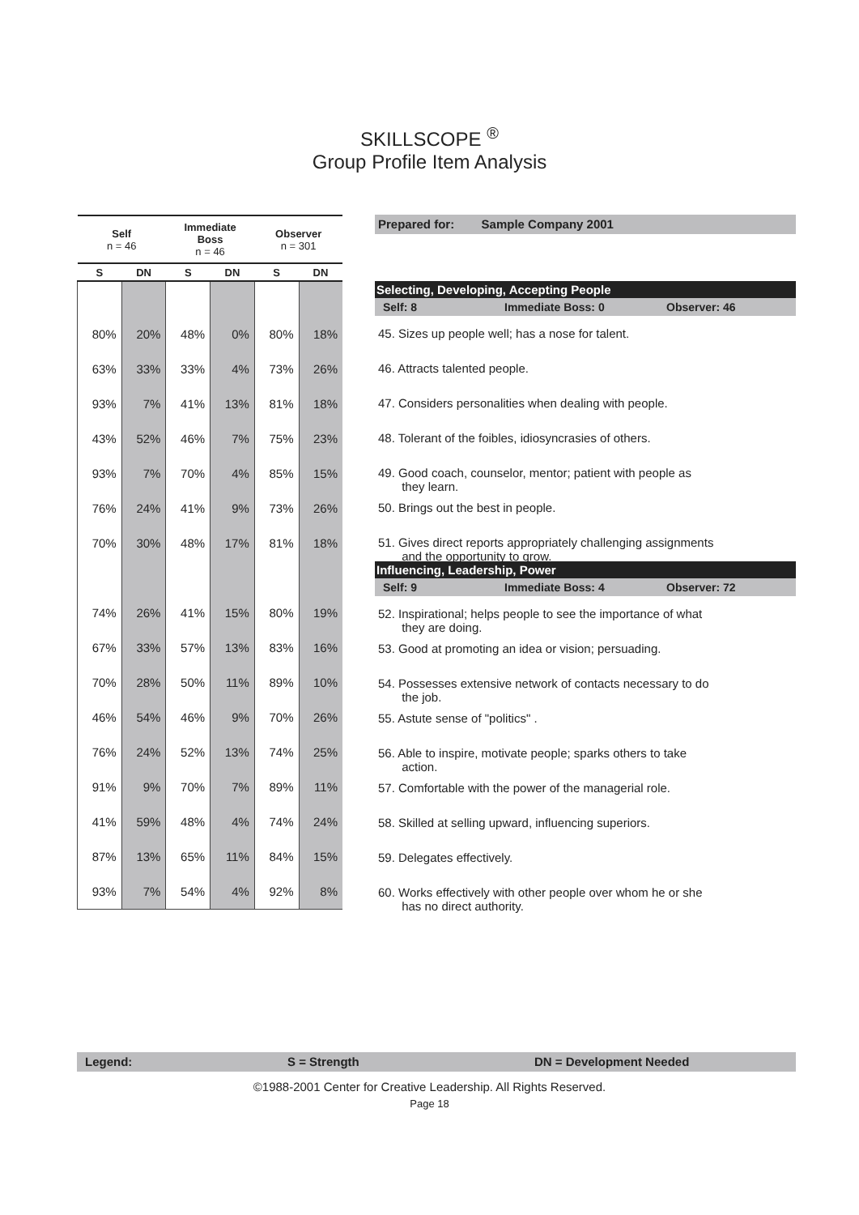SKILLSCOPE <sup>®</sup>
Group Profile Item Analysis
| Self n = 46 | | Immediate Boss n = 46 | | Observer n = 301 | |
| --- | --- | --- | --- | --- | --- |
| S | DN | S | DN | S | DN |
| 80% | 20% | 48% | 0% | 80% | 18% |
| 63% | 33% | 33% | 4% | 73% | 26% |
| 93% | 7% | 41% | 13% | 81% | 18% |
| 43% | 52% | 46% | 7% | 75% | 23% |
| 93% | 7% | 70% | 4% | 85% | 15% |
| 76% | 24% | 41% | 9% | 73% | 26% |
| 70% | 30% | 48% | 17% | 81% | 18% |
| 74% | 26% | 41% | 15% | 80% | 19% |
| 67% | 33% | 57% | 13% | 83% | 16% |
| 70% | 28% | 50% | 11% | 89% | 10% |
| 46% | 54% | 46% | 9% | 70% | 26% |
| 76% | 24% | 52% | 13% | 74% | 25% |
| 91% | 9% | 70% | 7% | 89% | 11% |
| 41% | 59% | 48% | 4% | 74% | 24% |
| 87% | 13% | 65% | 11% | 84% | 15% |
| 93% | 7% | 54% | 4% | 92% | 8% |
Prepared for: Sample Company 2001
Selecting, Developing, Accepting People
Self: 8 Immediate Boss: 0 Observer: 46
45. Sizes up people well; has a nose for talent.
46. Attracts talented people.
47. Considers personalities when dealing with people.
48. Tolerant of the foibles, idiosyncrasies of others.
49. Good coach, counselor, mentor; patient with people as
they learn.
50. Brings out the best in people.
51. Gives direct reports appropriately challenging assignments
and the opportunity to grow.
Influencing, Leadership, Power
Self: 9 Immediate Boss: 4 Observer: 72
52. Inspirational; helps people to see the importance of what
they are doing.
53. Good at promoting an idea or vision; persuading.
54. Possesses extensive network of contacts necessary to do
the job.
55. Astute sense of "politics" .
56. Able to inspire, motivate people; sparks others to take
action.
57. Comfortable with the power of the managerial role.
58. Skilled at selling upward, influencing superiors.
59. Delegates effectively.
60. Works effectively with other people over whom he or she
has no direct authority.
Legend: S = Strength DN = Development Needed
©1988-2001 Center for Creative Leadership. All Rights Reserved.
Page 18